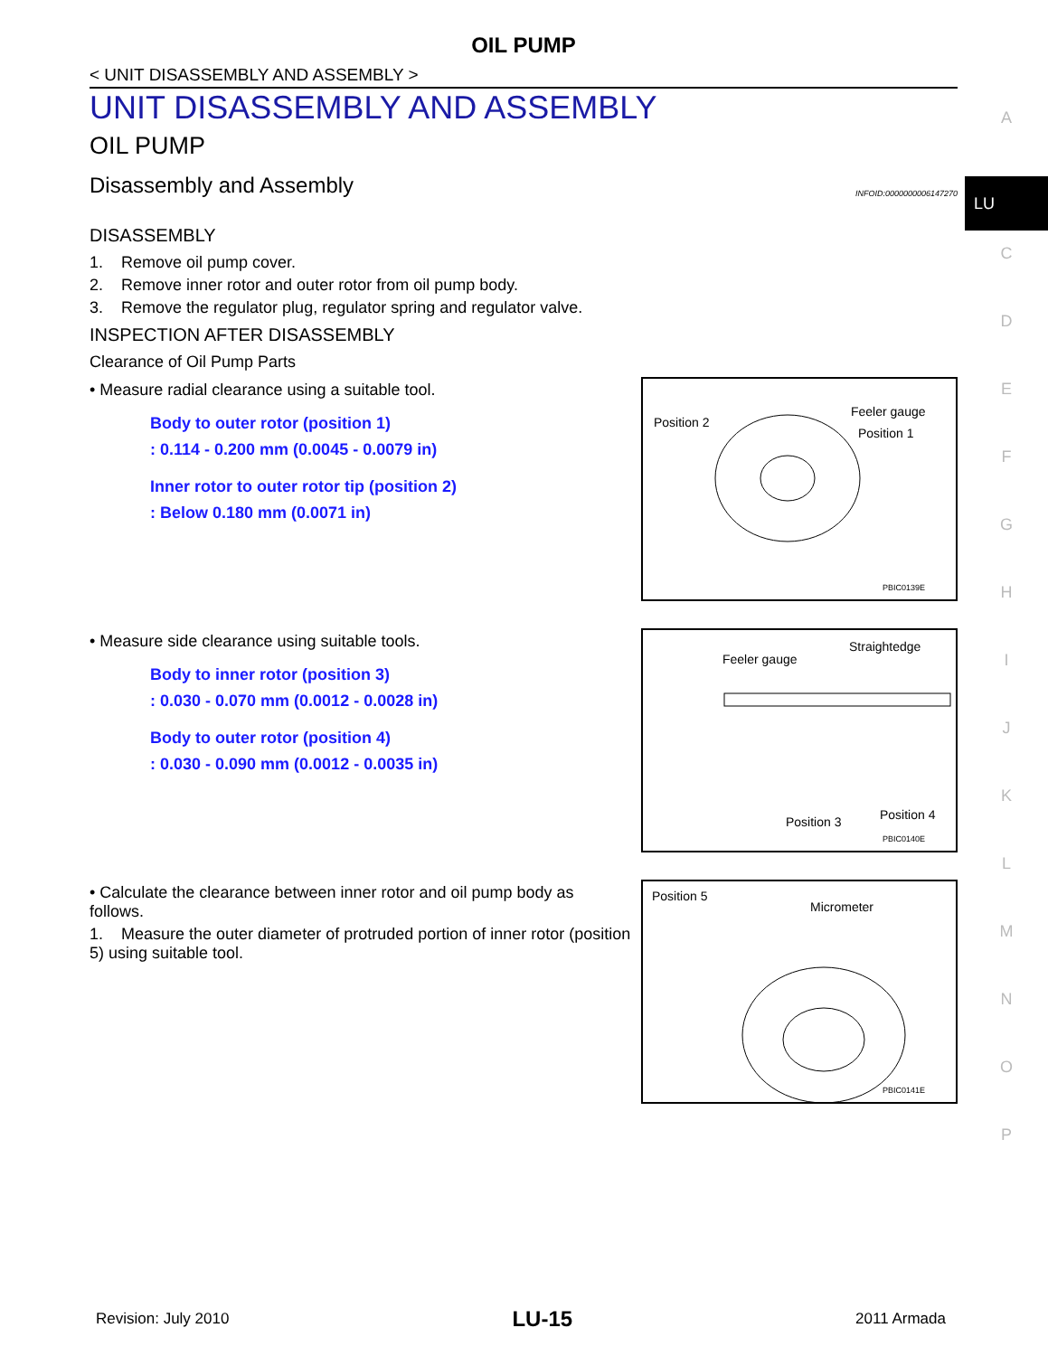OIL PUMP
< UNIT DISASSEMBLY AND ASSEMBLY >
UNIT DISASSEMBLY AND ASSEMBLY
OIL PUMP
Disassembly and Assembly INFOID:0000000006147270
DISASSEMBLY
1. Remove oil pump cover.
2. Remove inner rotor and outer rotor from oil pump body.
3. Remove the regulator plug, regulator spring and regulator valve.
INSPECTION AFTER DISASSEMBLY
Clearance of Oil Pump Parts
• Measure radial clearance using a suitable tool.
Body to outer rotor (position 1)
: 0.114 - 0.200 mm (0.0045 - 0.0079 in)
Inner rotor to outer rotor tip (position 2)
: Below 0.180 mm (0.0071 in)
Position 2
Feeler gauge
Position 1
PBIC0139E
• Measure side clearance using suitable tools.
Body to inner rotor (position 3)
: 0.030 - 0.070 mm (0.0012 - 0.0028 in)
Body to outer rotor (position 4)
: 0.030 - 0.090 mm (0.0012 - 0.0035 in)
Feeler gauge
Straightedge
Position 3 Position 4
PBIC0140E
• Calculate the clearance between inner rotor and oil pump body as follows.
1. Measure the outer diameter of protruded portion of inner rotor (position 5) using suitable tool.
Position 5
Micrometer
PBIC0141E
A
LU
C
D
E
F
G
H
I
J
K
L
M
N
O
P
Revision: July 2010 LU-15 2011 Armada